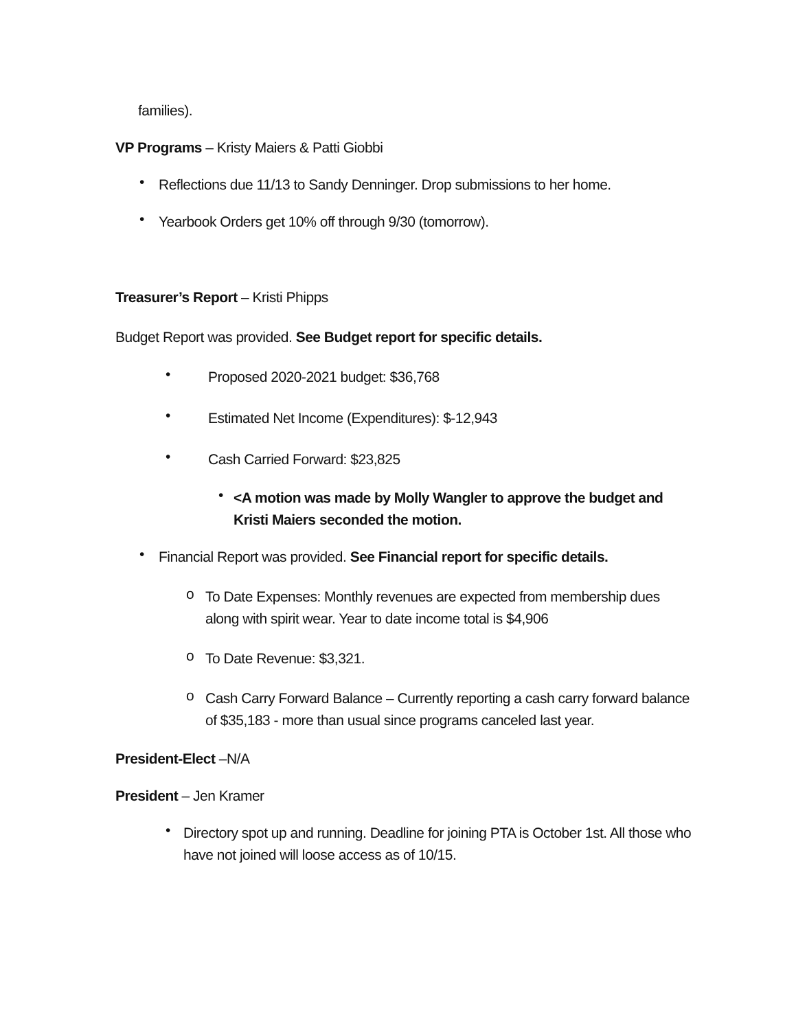families).
VP Programs – Kristy Maiers & Patti Giobbi
•
Reflections due 11/13 to Sandy Denninger. Drop submissions to her home.
•
Yearbook Orders get 10% off through 9/30 (tomorrow).
Treasurer’s Report – Kristi Phipps
Budget Report was provided. See Budget report for specific details.
•
Proposed 2020-2021 budget: $36,768
•
Estimated Net Income (Expenditures): $-12,943
•
Cash Carried Forward: $23,825
•
<A motion was made by Molly Wangler to approve the budget and Kristi Maiers seconded the motion.
•
Financial Report was provided. See Financial report for specific details.
o
To Date Expenses: Monthly revenues are expected from membership dues along with spirit wear. Year to date income total is $4,906
o
To Date Revenue: $3,321.
o
Cash Carry Forward Balance – Currently reporting a cash carry forward balance of $35,183 - more than usual since programs canceled last year.
President-Elect –N/A
President – Jen Kramer
•
Directory spot up and running. Deadline for joining PTA is October 1st. All those who have not joined will loose access as of 10/15.